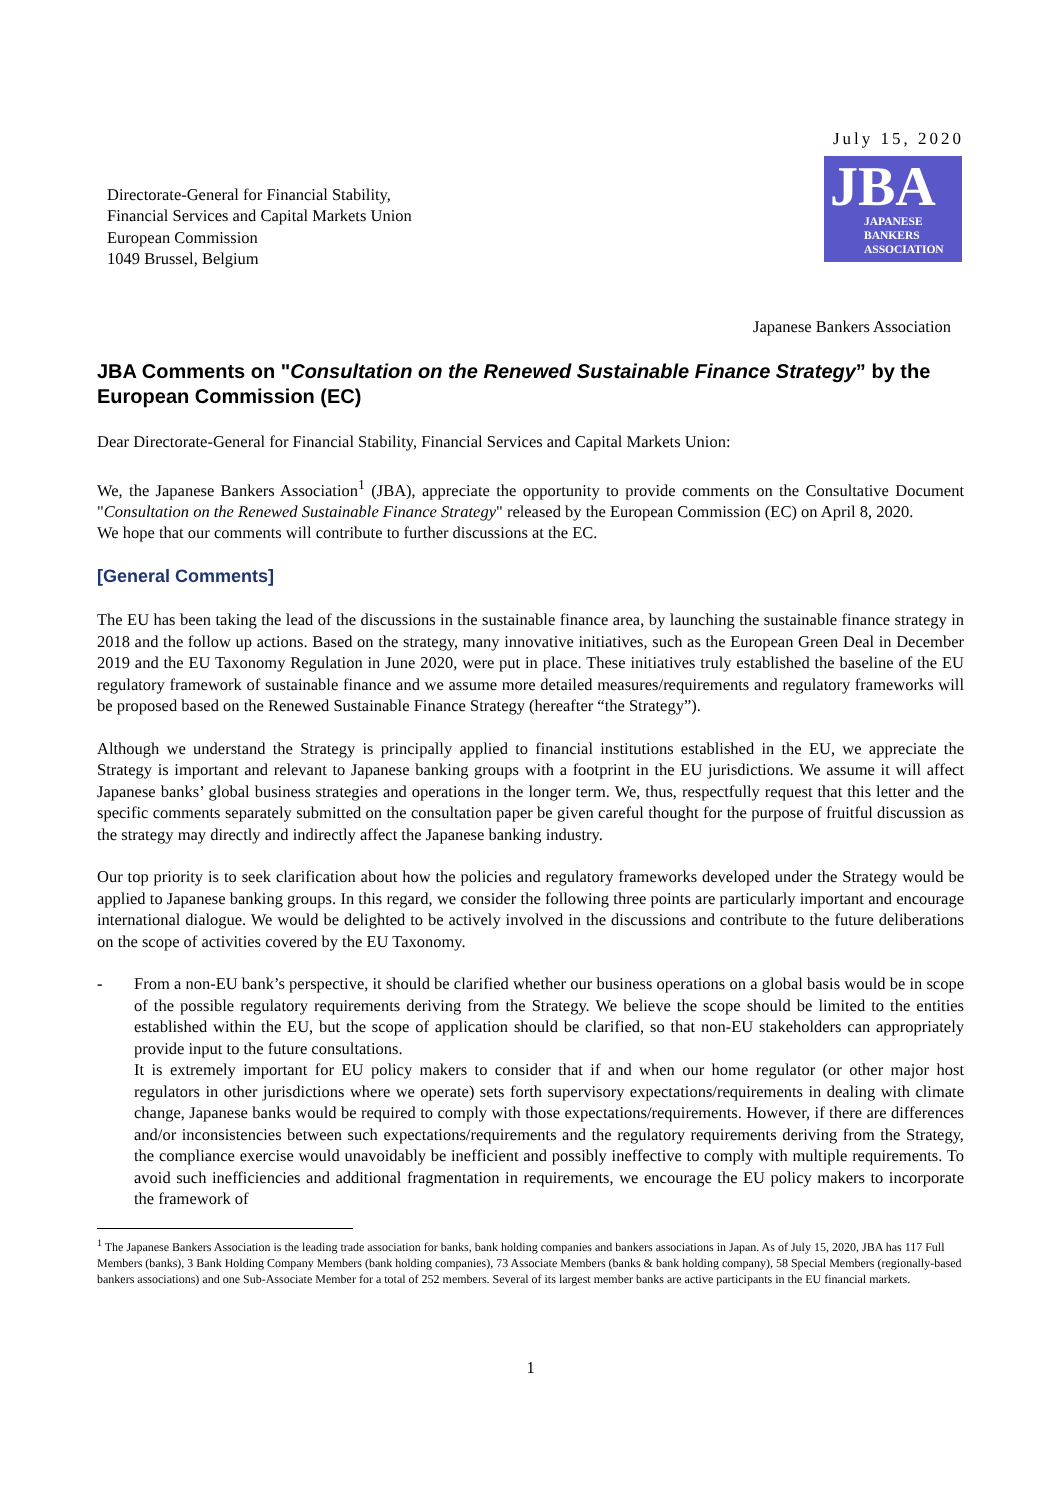July 15, 2020
Directorate-General for Financial Stability,
Financial Services and Capital Markets Union
European Commission
1049 Brussel, Belgium
JBA
JAPANESE
BANKERS
ASSOCIATION
Japanese Bankers Association
JBA Comments on "Consultation on the Renewed Sustainable Finance Strategy” by the European Commission (EC)
Dear Directorate-General for Financial Stability, Financial Services and Capital Markets Union:
We, the Japanese Bankers Association<sup>1</sup> (JBA), appreciate the opportunity to provide comments on the Consultative Document "Consultation on the Renewed Sustainable Finance Strategy" released by the European Commission (EC) on April 8, 2020.
We hope that our comments will contribute to further discussions at the EC.
[General Comments]
The EU has been taking the lead of the discussions in the sustainable finance area, by launching the sustainable finance strategy in 2018 and the follow up actions. Based on the strategy, many innovative initiatives, such as the European Green Deal in December 2019 and the EU Taxonomy Regulation in June 2020, were put in place. These initiatives truly established the baseline of the EU regulatory framework of sustainable finance and we assume more detailed measures/requirements and regulatory frameworks will be proposed based on the Renewed Sustainable Finance Strategy (hereafter “the Strategy”).
Although we understand the Strategy is principally applied to financial institutions established in the EU, we appreciate the Strategy is important and relevant to Japanese banking groups with a footprint in the EU jurisdictions. We assume it will affect Japanese banks’ global business strategies and operations in the longer term. We, thus, respectfully request that this letter and the specific comments separately submitted on the consultation paper be given careful thought for the purpose of fruitful discussion as the strategy may directly and indirectly affect the Japanese banking industry.
Our top priority is to seek clarification about how the policies and regulatory frameworks developed under the Strategy would be applied to Japanese banking groups. In this regard, we consider the following three points are particularly important and encourage international dialogue. We would be delighted to be actively involved in the discussions and contribute to the future deliberations on the scope of activities covered by the EU Taxonomy.
- From a non-EU bank’s perspective, it should be clarified whether our business operations on a global basis would be in scope of the possible regulatory requirements deriving from the Strategy. We believe the scope should be limited to the entities established within the EU, but the scope of application should be clarified, so that non-EU stakeholders can appropriately provide input to the future consultations.
It is extremely important for EU policy makers to consider that if and when our home regulator (or other major host regulators in other jurisdictions where we operate) sets forth supervisory expectations/requirements in dealing with climate change, Japanese banks would be required to comply with those expectations/requirements. However, if there are differences and/or inconsistencies between such expectations/requirements and the regulatory requirements deriving from the Strategy, the compliance exercise would unavoidably be inefficient and possibly ineffective to comply with multiple requirements. To avoid such inefficiencies and additional fragmentation in requirements, we encourage the EU policy makers to incorporate the framework of
<sup>1</sup> The Japanese Bankers Association is the leading trade association for banks, bank holding companies and bankers associations in Japan. As of July 15, 2020, JBA has 117 Full Members (banks), 3 Bank Holding Company Members (bank holding companies), 73 Associate Members (banks & bank holding company), 58 Special Members (regionally-based bankers associations) and one Sub-Associate Member for a total of 252 members. Several of its largest member banks are active participants in the EU financial markets.
1